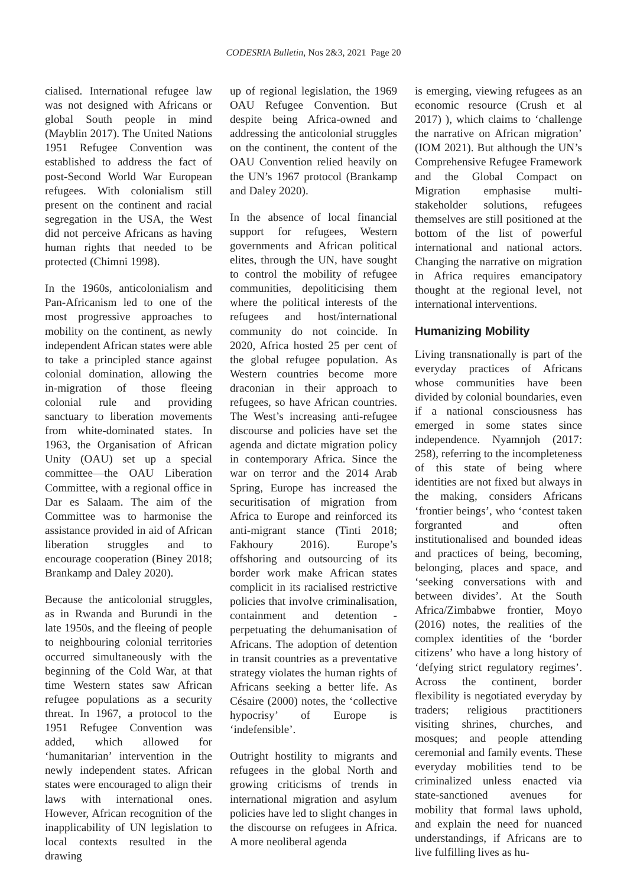CODESRIA Bulletin, Nos 2&3, 2021 Page 20
cialised. International refugee law was not designed with Africans or global South people in mind (Mayblin 2017). The United Nations 1951 Refugee Convention was established to address the fact of post-Second World War European refugees. With colonialism still present on the continent and racial segregation in the USA, the West did not perceive Africans as having human rights that needed to be protected (Chimni 1998).
In the 1960s, anticolonialism and Pan-Africanism led to one of the most progressive approaches to mobility on the continent, as newly independent African states were able to take a principled stance against colonial domination, allowing the in-migration of those fleeing colonial rule and providing sanctuary to liberation movements from white-dominated states. In 1963, the Organisation of African Unity (OAU) set up a special committee—the OAU Liberation Committee, with a regional office in Dar es Salaam. The aim of the Committee was to harmonise the assistance provided in aid of African liberation struggles and to encourage cooperation (Biney 2018; Brankamp and Daley 2020).
Because the anticolonial struggles, as in Rwanda and Burundi in the late 1950s, and the fleeing of people to neighbouring colonial territories occurred simultaneously with the beginning of the Cold War, at that time Western states saw African refugee populations as a security threat. In 1967, a protocol to the 1951 Refugee Convention was added, which allowed for ‘humanitarian’ intervention in the newly independent states. African states were encouraged to align their laws with international ones. However, African recognition of the inapplicability of UN legislation to local contexts resulted in the drawing
up of regional legislation, the 1969 OAU Refugee Convention. But despite being Africa-owned and addressing the anticolonial struggles on the continent, the content of the OAU Convention relied heavily on the UN’s 1967 protocol (Brankamp and Daley 2020).
In the absence of local financial support for refugees, Western governments and African political elites, through the UN, have sought to control the mobility of refugee communities, depoliticising them where the political interests of the refugees and host/international community do not coincide. In 2020, Africa hosted 25 per cent of the global refugee population. As Western countries become more draconian in their approach to refugees, so have African countries. The West’s increasing anti-refugee discourse and policies have set the agenda and dictate migration policy in contemporary Africa. Since the war on terror and the 2014 Arab Spring, Europe has increased the securitisation of migration from Africa to Europe and reinforced its anti-migrant stance (Tinti 2018; Fakhoury 2016). Europe’s offshoring and outsourcing of its border work make African states complicit in its racialised restrictive policies that involve criminalisation, containment and detention - perpetuating the dehumanisation of Africans. The adoption of detention in transit countries as a preventative strategy violates the human rights of Africans seeking a better life. As Césaire (2000) notes, the ‘collective hypocrisy’ of Europe is ‘indefensible’.
Outright hostility to migrants and refugees in the global North and growing criticisms of trends in international migration and asylum policies have led to slight changes in the discourse on refugees in Africa. A more neoliberal agenda
is emerging, viewing refugees as an economic resource (Crush et al 2017) ), which claims to ‘challenge the narrative on African migration’ (IOM 2021). But although the UN’s Comprehensive Refugee Framework and the Global Compact on Migration emphasise multi-stakeholder solutions, refugees themselves are still positioned at the bottom of the list of powerful international and national actors. Changing the narrative on migration in Africa requires emancipatory thought at the regional level, not international interventions.
Humanizing Mobility
Living transnationally is part of the everyday practices of Africans whose communities have been divided by colonial boundaries, even if a national consciousness has emerged in some states since independence. Nyamnjoh (2017: 258), referring to the incompleteness of this state of being where identities are not fixed but always in the making, considers Africans ‘frontier beings’, who ‘contest taken forgranted and often institutionalised and bounded ideas and practices of being, becoming, belonging, places and space, and ‘seeking conversations with and between divides’. At the South Africa/Zimbabwe frontier, Moyo (2016) notes, the realities of the complex identities of the ‘border citizens’ who have a long history of ‘defying strict regulatory regimes’. Across the continent, border flexibility is negotiated everyday by traders; religious practitioners visiting shrines, churches, and mosques; and people attending ceremonial and family events. These everyday mobilities tend to be criminalized unless enacted via state-sanctioned avenues for mobility that formal laws uphold, and explain the need for nuanced understandings, if Africans are to live fulfilling lives as hu-